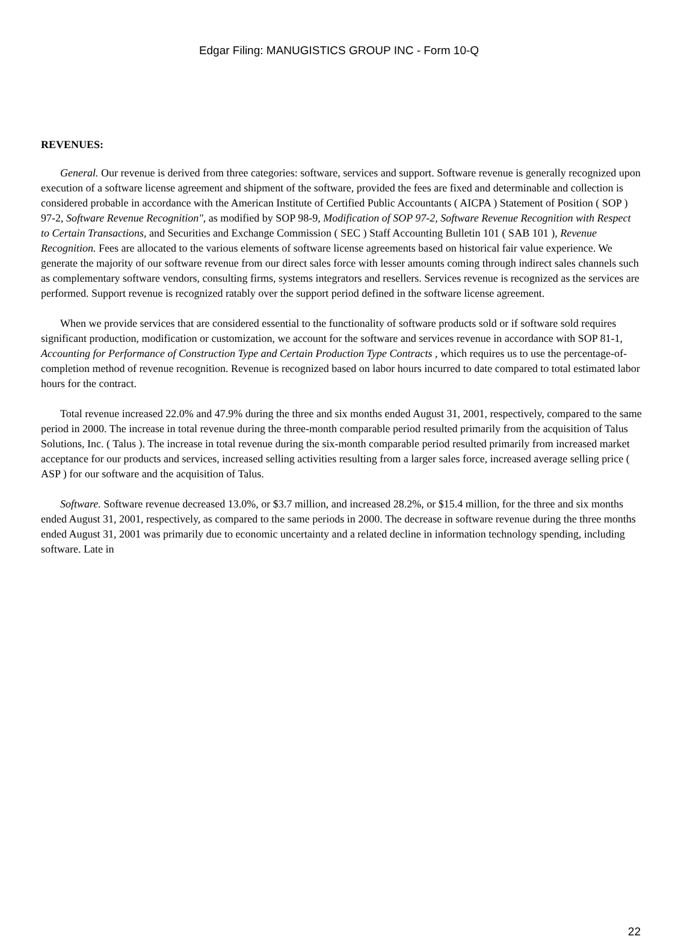Edgar Filing: MANUGISTICS GROUP INC - Form 10-Q
REVENUES:
General. Our revenue is derived from three categories: software, services and support. Software revenue is generally recognized upon execution of a software license agreement and shipment of the software, provided the fees are fixed and determinable and collection is considered probable in accordance with the American Institute of Certified Public Accountants ( AICPA ) Statement of Position ( SOP ) 97-2, Software Revenue Recognition", as modified by SOP 98-9, Modification of SOP 97-2, Software Revenue Recognition with Respect to Certain Transactions, and Securities and Exchange Commission ( SEC ) Staff Accounting Bulletin 101 ( SAB 101 ), Revenue Recognition. Fees are allocated to the various elements of software license agreements based on historical fair value experience. We generate the majority of our software revenue from our direct sales force with lesser amounts coming through indirect sales channels such as complementary software vendors, consulting firms, systems integrators and resellers. Services revenue is recognized as the services are performed. Support revenue is recognized ratably over the support period defined in the software license agreement.
When we provide services that are considered essential to the functionality of software products sold or if software sold requires significant production, modification or customization, we account for the software and services revenue in accordance with SOP 81-1, Accounting for Performance of Construction Type and Certain Production Type Contracts , which requires us to use the percentage-of-completion method of revenue recognition. Revenue is recognized based on labor hours incurred to date compared to total estimated labor hours for the contract.
Total revenue increased 22.0% and 47.9% during the three and six months ended August 31, 2001, respectively, compared to the same period in 2000. The increase in total revenue during the three-month comparable period resulted primarily from the acquisition of Talus Solutions, Inc. ( Talus ). The increase in total revenue during the six-month comparable period resulted primarily from increased market acceptance for our products and services, increased selling activities resulting from a larger sales force, increased average selling price ( ASP ) for our software and the acquisition of Talus.
Software. Software revenue decreased 13.0%, or $3.7 million, and increased 28.2%, or $15.4 million, for the three and six months ended August 31, 2001, respectively, as compared to the same periods in 2000. The decrease in software revenue during the three months ended August 31, 2001 was primarily due to economic uncertainty and a related decline in information technology spending, including software. Late in
22